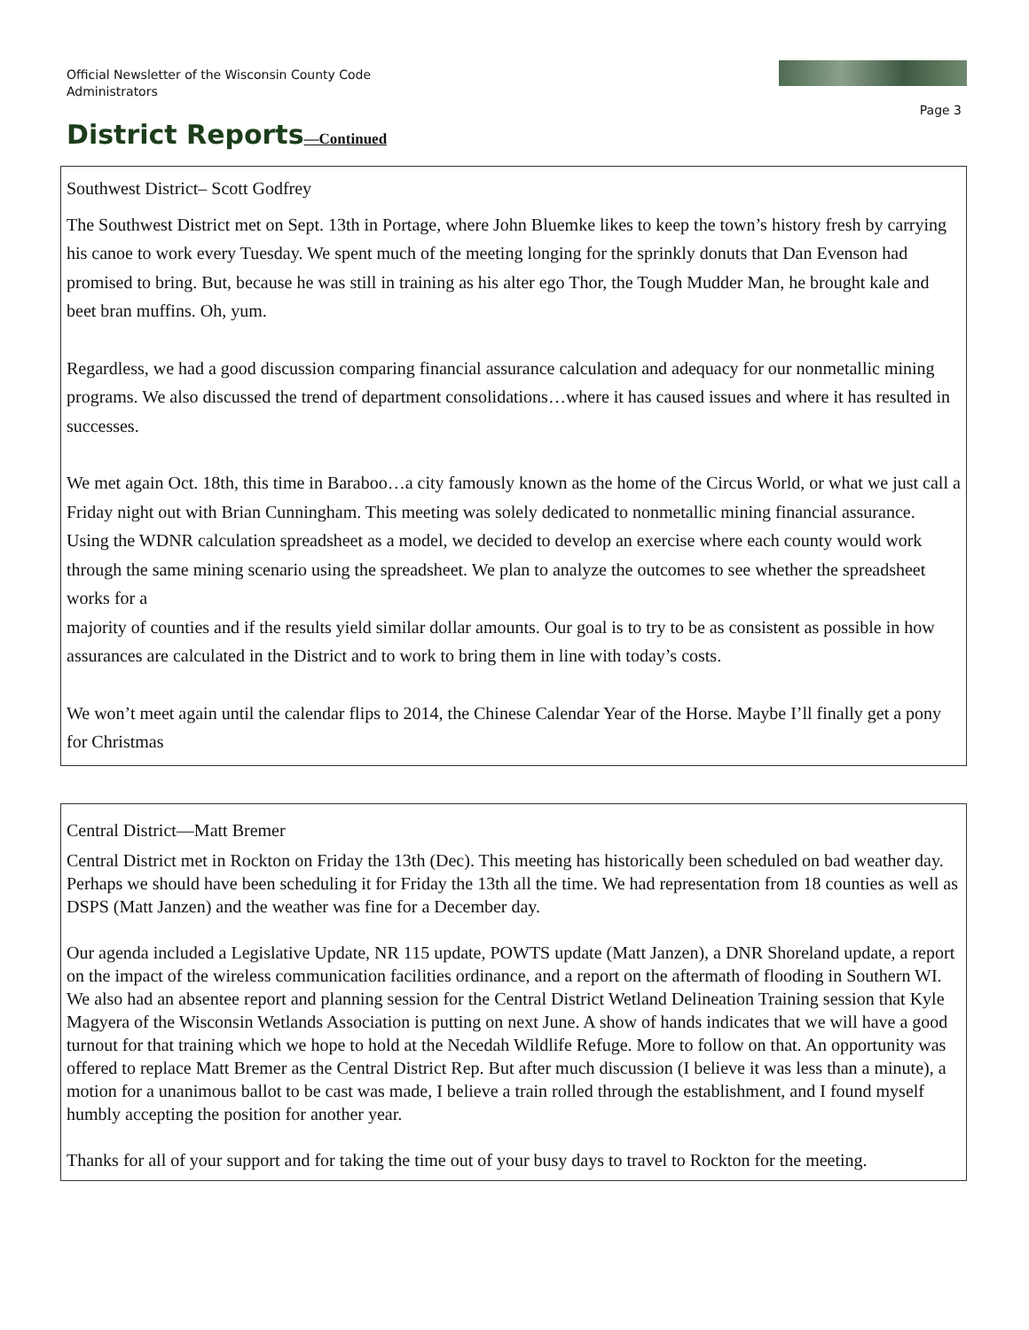Official Newsletter of the Wisconsin County Code Administrators
Page 3
District Reports—Continued
Southwest District– Scott Godfrey
The Southwest District met on Sept. 13th in Portage, where John Bluemke likes to keep the town’s history fresh by carrying his canoe to work every Tuesday. We spent much of the meeting longing for the sprinkly donuts that Dan Evenson had promised to bring. But, because he was still in training as his alter ego Thor, the Tough Mudder Man, he brought kale and beet bran muffins. Oh, yum.
Regardless, we had a good discussion comparing financial assurance calculation and adequacy for our nonmetallic mining programs. We also discussed the trend of department consolidations…where it has caused issues and where it has resulted in successes.
We met again Oct. 18th, this time in Baraboo…a city famously known as the home of the Circus World, or what we just call a Friday night out with Brian Cunningham. This meeting was solely dedicated to nonmetallic mining financial assurance. Using the WDNR calculation spreadsheet as a model, we decided to develop an exercise where each county would work through the same mining scenario using the spreadsheet. We plan to analyze the outcomes to see whether the spreadsheet works for a
majority of counties and if the results yield similar dollar amounts. Our goal is to try to be as consistent as possible in how assurances are calculated in the District and to work to bring them in line with today’s costs.
We won’t meet again until the calendar flips to 2014, the Chinese Calendar Year of the Horse. Maybe I’ll finally get a pony for Christmas
Central District—Matt Bremer
Central District met in Rockton on Friday the 13th (Dec). This meeting has historically been scheduled on bad weather day. Perhaps we should have been scheduling it for Friday the 13th all the time. We had representation from 18 counties as well as DSPS (Matt Janzen) and the weather was fine for a December day.
Our agenda included a Legislative Update, NR 115 update, POWTS update (Matt Janzen), a DNR Shoreland update, a report on the impact of the wireless communication facilities ordinance, and a report on the aftermath of flooding in Southern WI. We also had an absentee report and planning session for the Central District Wetland Delineation Training session that Kyle Magyera of the Wisconsin Wetlands Association is putting on next June. A show of hands indicates that we will have a good turnout for that training which we hope to hold at the Necedah Wildlife Refuge. More to follow on that. An opportunity was offered to replace Matt Bremer as the Central District Rep. But after much discussion (I believe it was less than a minute), a motion for a unanimous ballot to be cast was made, I believe a train rolled through the establishment, and I found myself humbly accepting the position for another year.
Thanks for all of your support and for taking the time out of your busy days to travel to Rockton for the meeting.